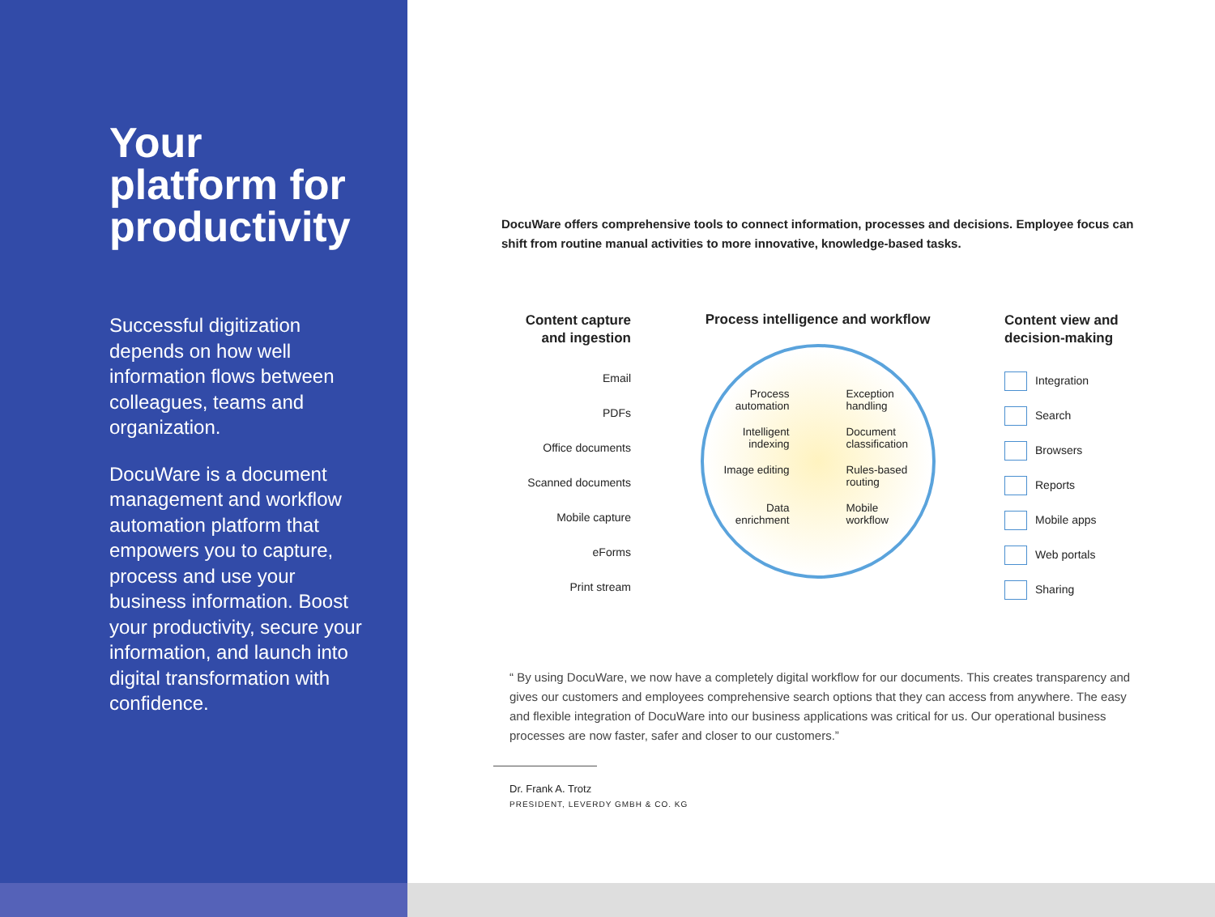Your platform for productivity
Successful digitization depends on how well information flows between colleagues, teams and organization.
DocuWare is a document management and workflow automation platform that empowers you to capture, process and use your business information. Boost your productivity, secure your information, and launch into digital transformation with confidence.
DocuWare offers comprehensive tools to connect information, processes and decisions. Employee focus can shift from routine manual activities to more innovative, knowledge-based tasks.
Content capture and ingestion
Email
PDFs
Office documents
Scanned documents
Mobile capture
eForms
Print stream
Process intelligence and workflow
Process automation Exception handling Intelligent indexing Document classification Image editing Rules-based routing Data enrichment Mobile workflow
Content view and decision-making
Integration
Search
Browsers
Reports
Mobile apps
Web portals
Sharing
“ By using DocuWare, we now have a completely digital workflow for our documents. This creates transparency and gives our customers and employees comprehensive search options that they can access from anywhere. The easy and flexible integration of DocuWare into our business applications was critical for us. Our operational business processes are now faster, safer and closer to our customers.”
Dr. Frank A. Trotz
PRESIDENT, LEVERDY GMBH & CO. KG